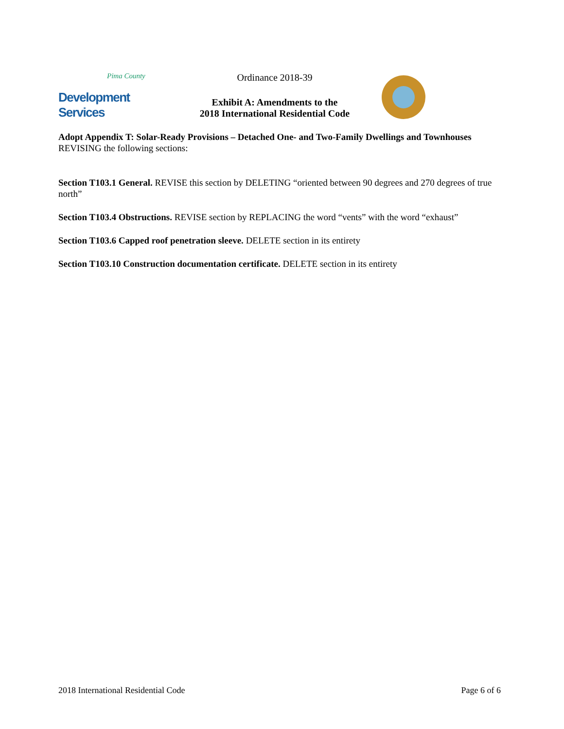Pima County
Development Services
Ordinance 2018-39
Exhibit A: Amendments to the
2018 International Residential Code
Adopt Appendix T: Solar-Ready Provisions – Detached One- and Two-Family Dwellings and Townhouses
REVISING the following sections:
Section T103.1 General. REVISE this section by DELETING “oriented between 90 degrees and 270 degrees of true north”
Section T103.4 Obstructions. REVISE section by REPLACING the word “vents” with the word “exhaust”
Section T103.6 Capped roof penetration sleeve. DELETE section in its entirety
Section T103.10 Construction documentation certificate. DELETE section in its entirety
2018 International Residential Code Page 6 of 6